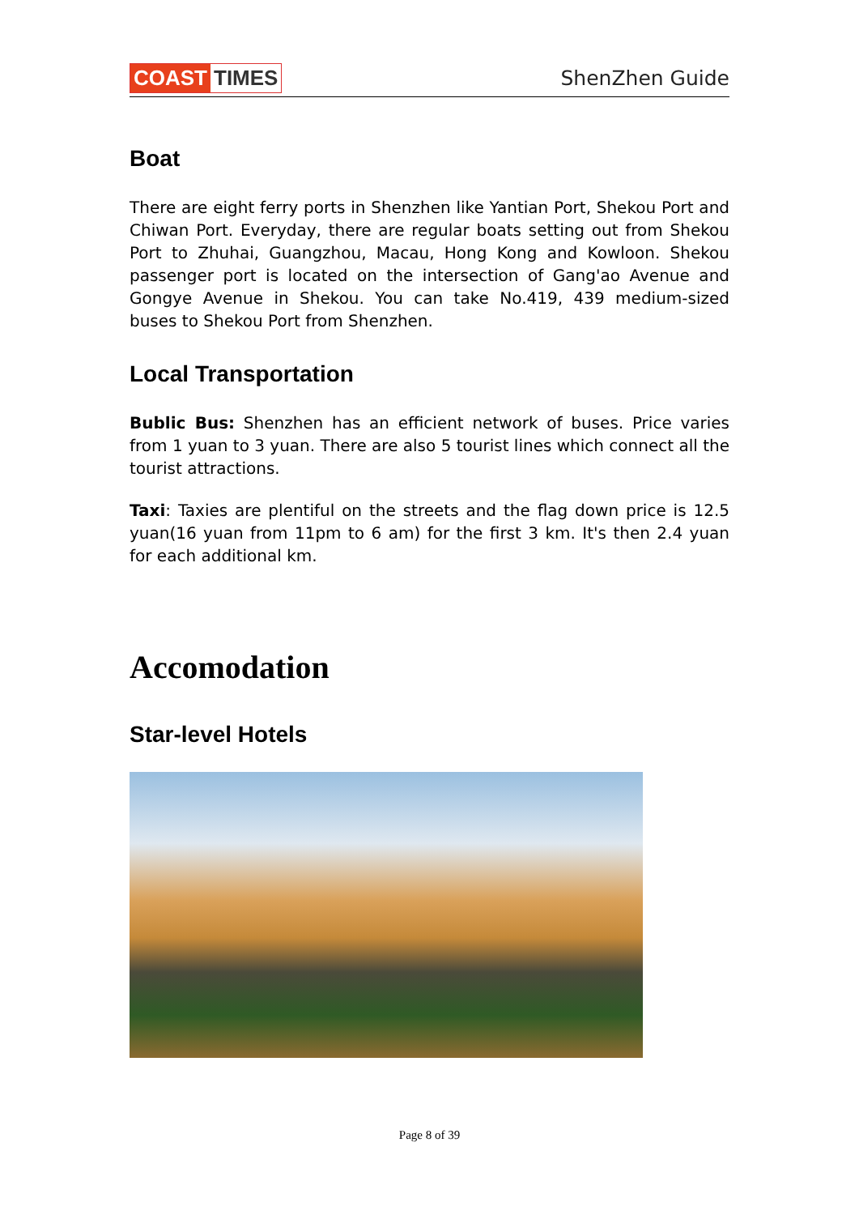COAST TIMES ShenZhen Guide
Boat
There are eight ferry ports in Shenzhen like Yantian Port, Shekou Port and Chiwan Port. Everyday, there are regular boats setting out from Shekou Port to Zhuhai, Guangzhou, Macau, Hong Kong and Kowloon. Shekou passenger port is located on the intersection of Gang'ao Avenue and Gongye Avenue in Shekou. You can take No.419, 439 medium-sized buses to Shekou Port from Shenzhen.
Local Transportation
Bublic Bus: Shenzhen has an efficient network of buses. Price varies from 1 yuan to 3 yuan. There are also 5 tourist lines which connect all the tourist attractions.
Taxi: Taxies are plentiful on the streets and the flag down price is 12.5 yuan(16 yuan from 11pm to 6 am) for the first 3 km. It's then 2.4 yuan for each additional km.
Accomodation
Star-level Hotels
Page 8 of 39